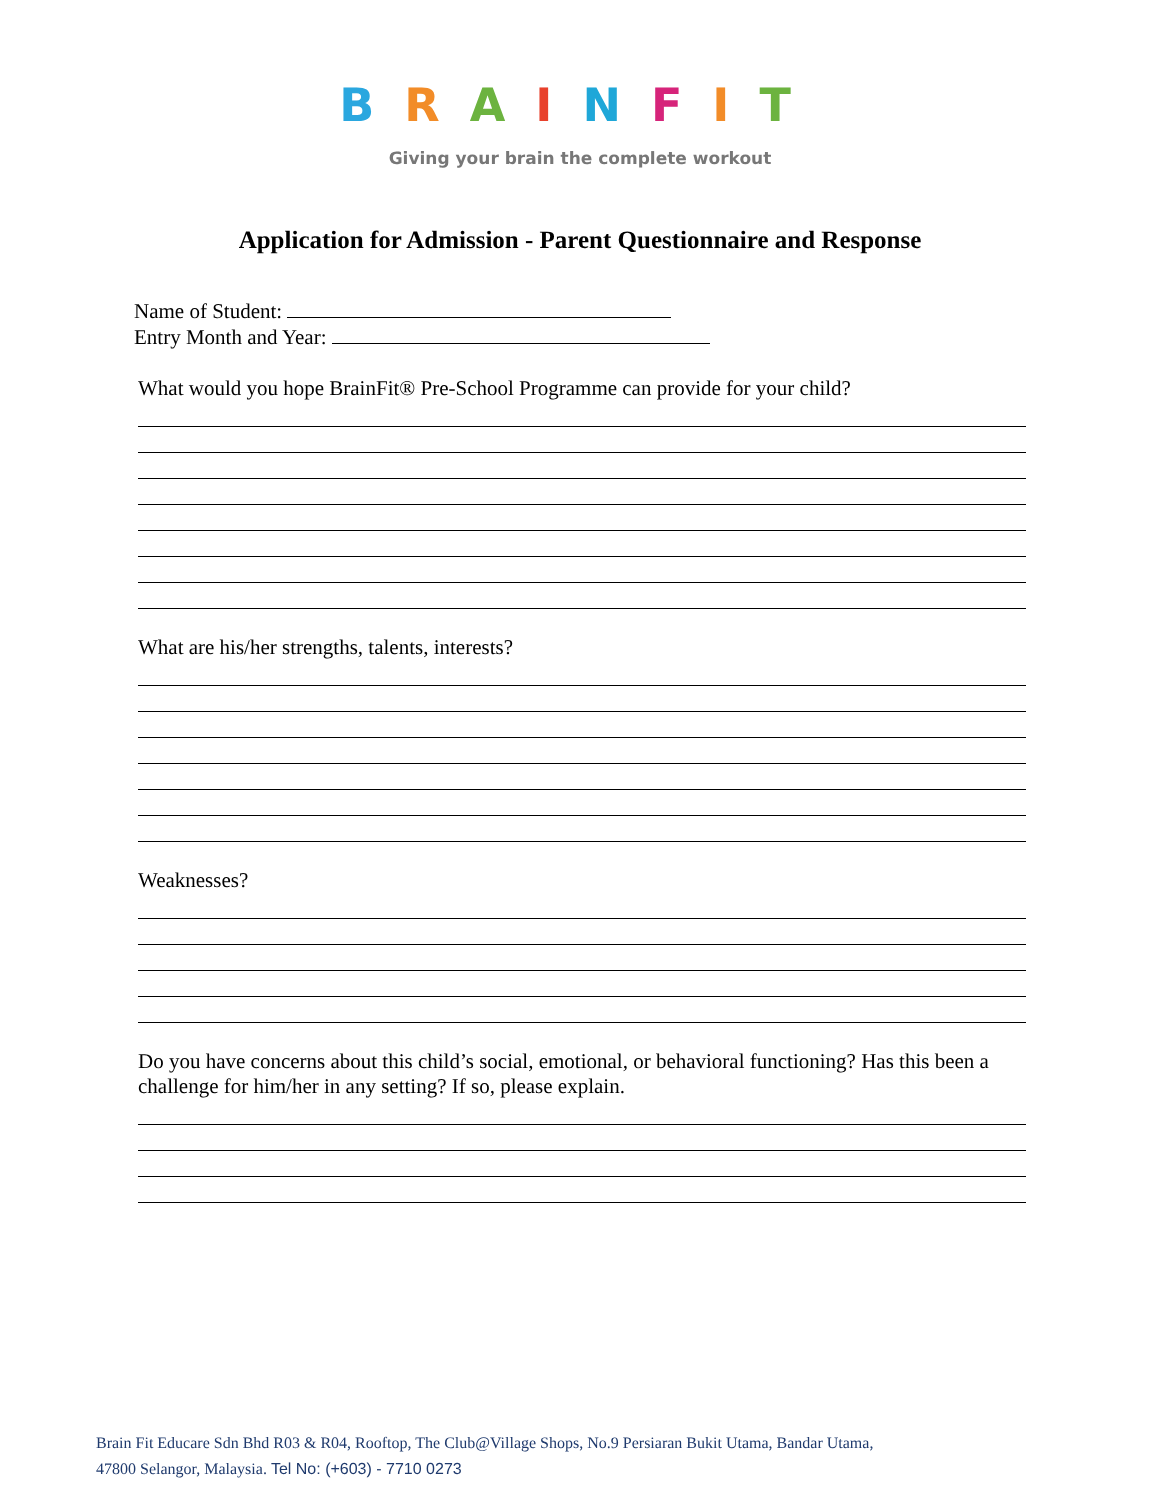BRAINFIT
Giving your brain the complete workout
Application for Admission - Parent Questionnaire and Response
Name of Student:
Entry Month and Year:
What would you hope BrainFit® Pre-School Programme can provide for your child?
What are his/her strengths, talents, interests?
Weaknesses?
Do you have concerns about this child’s social, emotional, or behavioral functioning? Has this been a challenge for him/her in any setting? If so, please explain.
Brain Fit Educare Sdn Bhd R03 & R04, Rooftop, The Club@Village Shops, No.9 Persiaran Bukit Utama, Bandar Utama,
47800 Selangor, Malaysia. Tel No: (+603) - 7710 0273